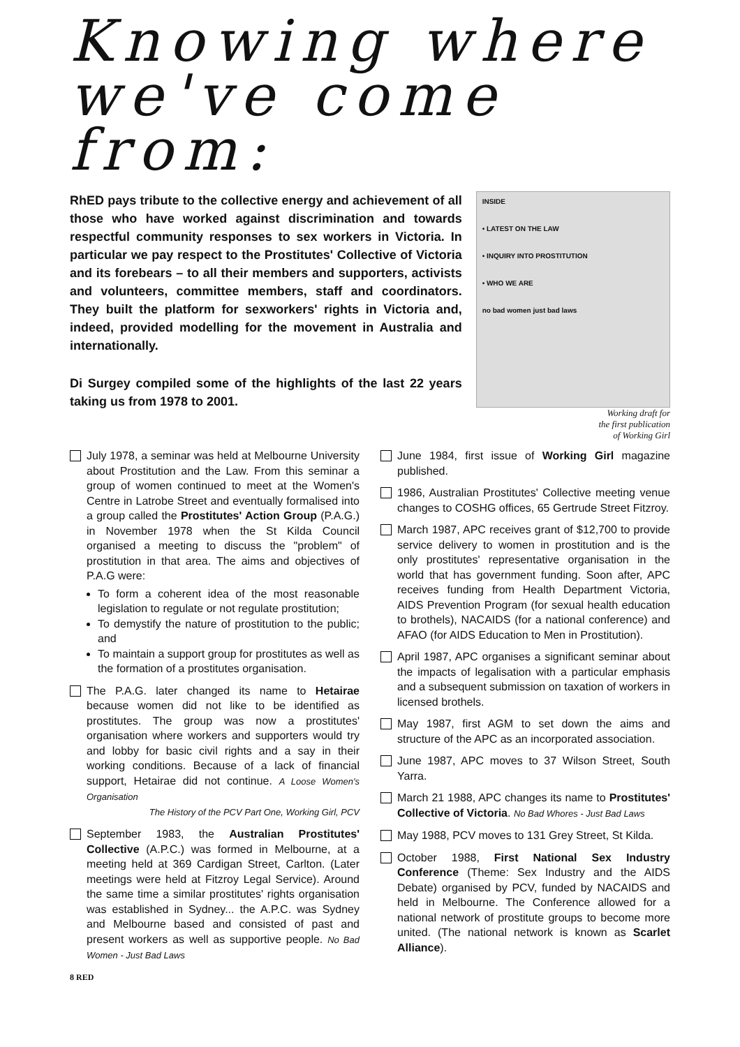Knowing where we've come from:
RhED pays tribute to the collective energy and achievement of all those who have worked against discrimination and towards respectful community responses to sex workers in Victoria. In particular we pay respect to the Prostitutes' Collective of Victoria and its forebears – to all their members and supporters, activists and volunteers, committee members, staff and coordinators. They built the platform for sexworkers' rights in Victoria and, indeed, provided modelling for the movement in Australia and internationally.
Di Surgey compiled some of the highlights of the last 22 years taking us from 1978 to 2001.
INSIDE
• LATEST ON THE LAW
• INQUIRY INTO PROSTITUTION
• WHO WE ARE
no bad women just bad laws
Working draft for
the first publication
of Working Girl
July 1978, a seminar was held at Melbourne University about Prostitution and the Law. From this seminar a group of women continued to meet at the Women's Centre in Latrobe Street and eventually formalised into a group called the Prostitutes' Action Group (P.A.G.) in November 1978 when the St Kilda Council organised a meeting to discuss the "problem" of prostitution in that area. The aims and objectives of P.A.G were:
To form a coherent idea of the most reasonable legislation to regulate or not regulate prostitution;
To demystify the nature of prostitution to the public; and
To maintain a support group for prostitutes as well as the formation of a prostitutes organisation.
The P.A.G. later changed its name to Hetairae because women did not like to be identified as prostitutes. The group was now a prostitutes' organisation where workers and supporters would try and lobby for basic civil rights and a say in their working conditions. Because of a lack of financial support, Hetairae did not continue. A Loose Women's Organisation
The History of the PCV Part One, Working Girl, PCV
September 1983, the Australian Prostitutes' Collective (A.P.C.) was formed in Melbourne, at a meeting held at 369 Cardigan Street, Carlton. (Later meetings were held at Fitzroy Legal Service). Around the same time a similar prostitutes' rights organisation was established in Sydney... the A.P.C. was Sydney and Melbourne based and consisted of past and present workers as well as supportive people. No Bad Women - Just Bad Laws
8 RED
June 1984, first issue of Working Girl magazine published.
1986, Australian Prostitutes' Collective meeting venue changes to COSHG offices, 65 Gertrude Street Fitzroy.
March 1987, APC receives grant of $12,700 to provide service delivery to women in prostitution and is the only prostitutes' representative organisation in the world that has government funding. Soon after, APC receives funding from Health Department Victoria, AIDS Prevention Program (for sexual health education to brothels), NACAIDS (for a national conference) and AFAO (for AIDS Education to Men in Prostitution).
April 1987, APC organises a significant seminar about the impacts of legalisation with a particular emphasis and a subsequent submission on taxation of workers in licensed brothels.
May 1987, first AGM to set down the aims and structure of the APC as an incorporated association.
June 1987, APC moves to 37 Wilson Street, South Yarra.
March 21 1988, APC changes its name to Prostitutes' Collective of Victoria. No Bad Whores - Just Bad Laws
May 1988, PCV moves to 131 Grey Street, St Kilda.
October 1988, First National Sex Industry Conference (Theme: Sex Industry and the AIDS Debate) organised by PCV, funded by NACAIDS and held in Melbourne. The Conference allowed for a national network of prostitute groups to become more united. (The national network is known as Scarlet Alliance).